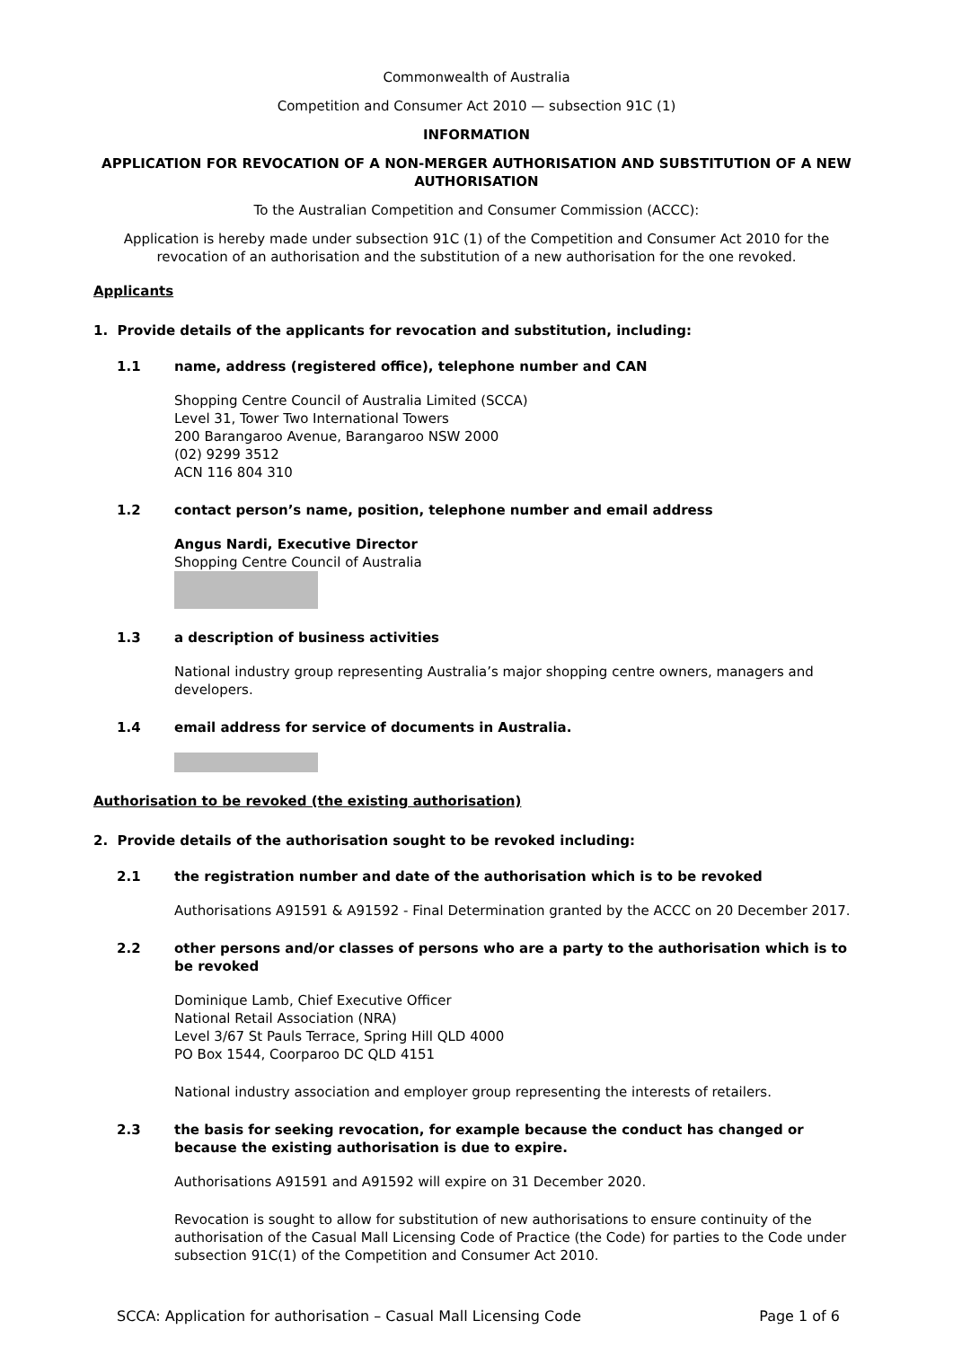Commonwealth of Australia
Competition and Consumer Act 2010 — subsection 91C (1)
INFORMATION
APPLICATION FOR REVOCATION OF A NON-MERGER AUTHORISATION AND SUBSTITUTION OF A NEW AUTHORISATION
To the Australian Competition and Consumer Commission (ACCC):
Application is hereby made under subsection 91C (1) of the Competition and Consumer Act 2010 for the revocation of an authorisation and the substitution of a new authorisation for the one revoked.
Applicants
1. Provide details of the applicants for revocation and substitution, including:
1.1 name, address (registered office), telephone number and CAN
Shopping Centre Council of Australia Limited (SCCA)
Level 31, Tower Two International Towers
200 Barangaroo Avenue, Barangaroo NSW 2000
(02) 9299 3512
ACN 116 804 310
1.2 contact person’s name, position, telephone number and email address
Angus Nardi, Executive Director
Shopping Centre Council of Australia
1.3 a description of business activities
National industry group representing Australia’s major shopping centre owners, managers and developers.
1.4 email address for service of documents in Australia.
Authorisation to be revoked (the existing authorisation)
2. Provide details of the authorisation sought to be revoked including:
2.1 the registration number and date of the authorisation which is to be revoked
Authorisations A91591 & A91592 - Final Determination granted by the ACCC on 20 December 2017.
2.2 other persons and/or classes of persons who are a party to the authorisation which is to be revoked
Dominique Lamb, Chief Executive Officer
National Retail Association (NRA)
Level 3/67 St Pauls Terrace, Spring Hill QLD 4000
PO Box 1544, Coorparoo DC QLD 4151
National industry association and employer group representing the interests of retailers.
2.3 the basis for seeking revocation, for example because the conduct has changed or because the existing authorisation is due to expire.
Authorisations A91591 and A91592 will expire on 31 December 2020.
Revocation is sought to allow for substitution of new authorisations to ensure continuity of the authorisation of the Casual Mall Licensing Code of Practice (the Code) for parties to the Code under subsection 91C(1) of the Competition and Consumer Act 2010.
SCCA: Application for authorisation – Casual Mall Licensing Code Page 1 of 6